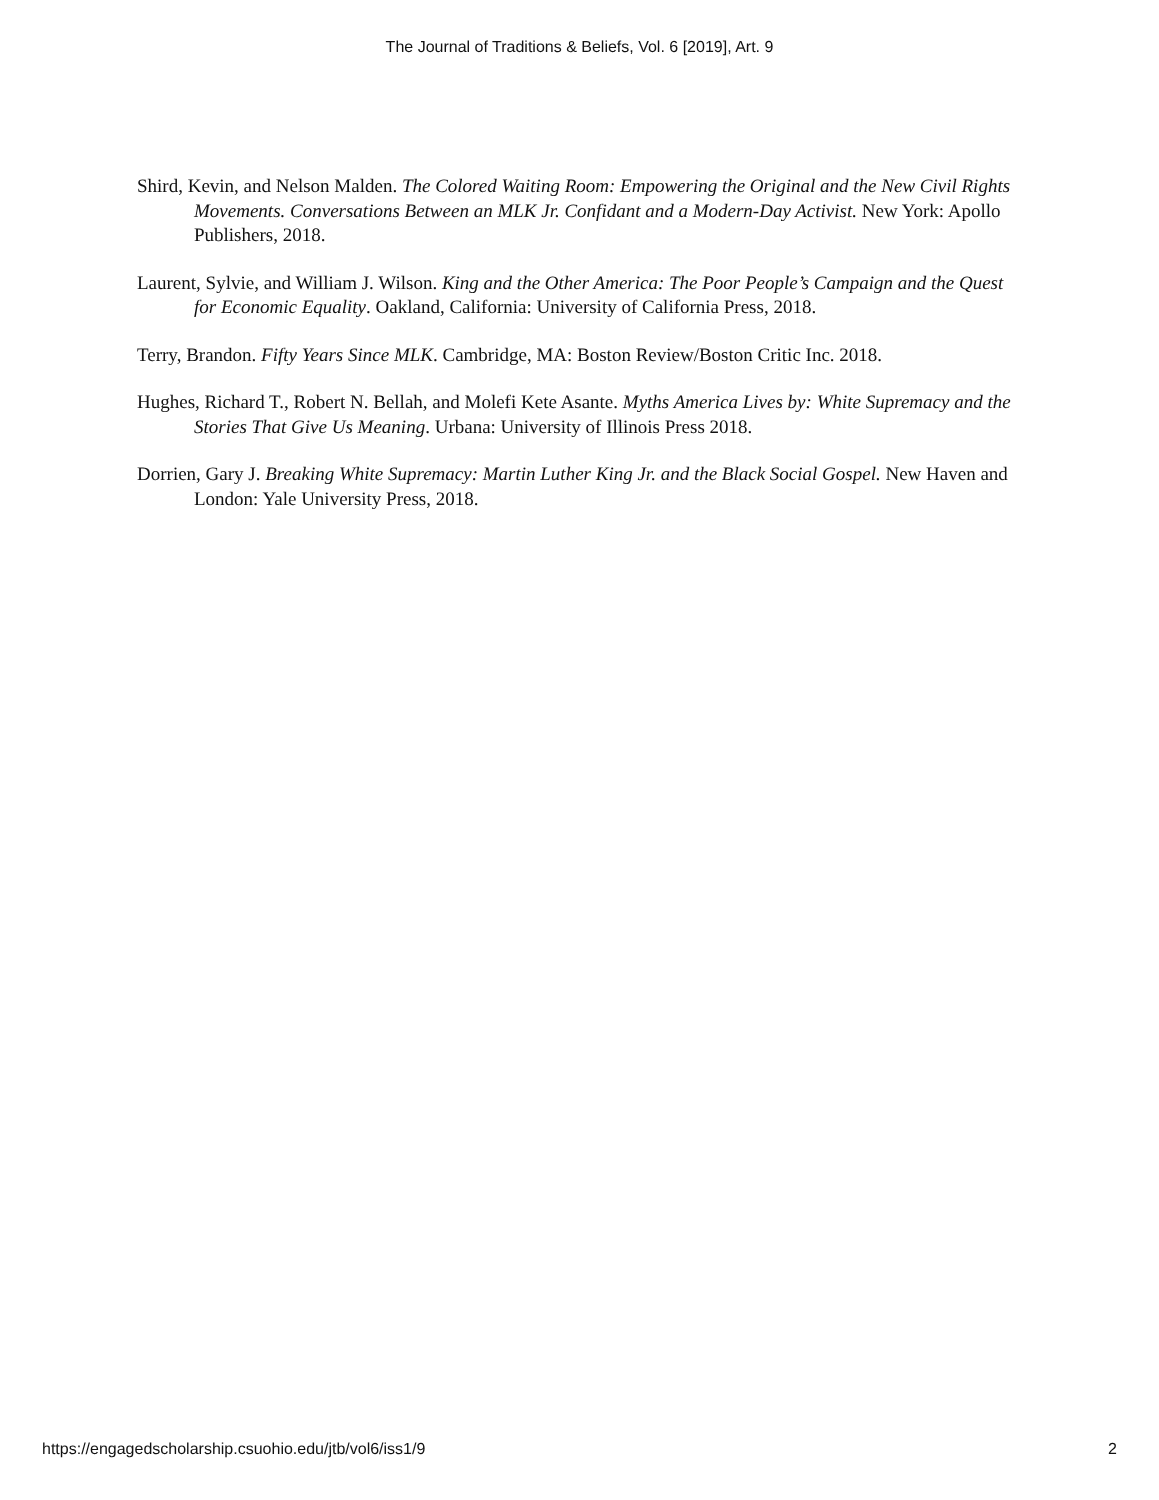The Journal of Traditions & Beliefs, Vol. 6 [2019], Art. 9
Shird, Kevin, and Nelson Malden. The Colored Waiting Room: Empowering the Original and the New Civil Rights Movements. Conversations Between an MLK Jr. Confidant and a Modern-Day Activist. New York: Apollo Publishers, 2018.
Laurent, Sylvie, and William J. Wilson. King and the Other America: The Poor People’s Campaign and the Quest for Economic Equality. Oakland, California: University of California Press, 2018.
Terry, Brandon. Fifty Years Since MLK. Cambridge, MA: Boston Review/Boston Critic Inc. 2018.
Hughes, Richard T., Robert N. Bellah, and Molefi Kete Asante. Myths America Lives by: White Supremacy and the Stories That Give Us Meaning. Urbana: University of Illinois Press 2018.
Dorrien, Gary J. Breaking White Supremacy: Martin Luther King Jr. and the Black Social Gospel. New Haven and London: Yale University Press, 2018.
https://engagedscholarship.csuohio.edu/jtb/vol6/iss1/9 2